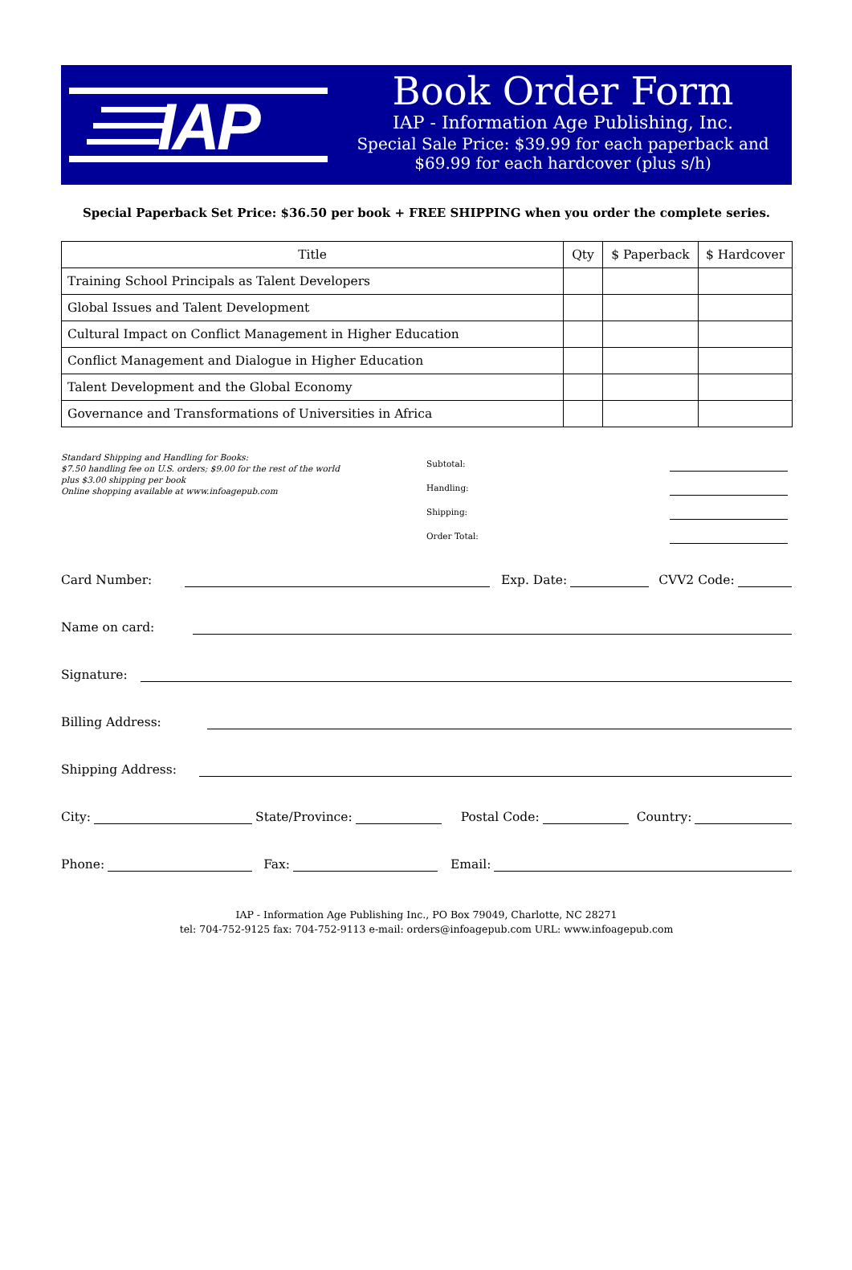IAP
Book Order Form
IAP - Information Age Publishing, Inc.
Special Sale Price: $39.99 for each paperback and $69.99 for each hardcover (plus s/h)
Special Paperback Set Price: $36.50 per book + FREE SHIPPING when you order the complete series.
| Title | Qty | $ Paperback | $ Hardcover |
| --- | --- | --- | --- |
| Training School Principals as Talent Developers | | | |
| Global Issues and Talent Development | | | |
| Cultural Impact on Conflict Management in Higher Education | | | |
| Conflict Management and Dialogue in Higher Education | | | |
| Talent Development and the Global Economy | | | |
| Governance and Transformations of Universities in Africa | | | |
Standard Shipping and Handling for Books:
$7.50 handling fee on U.S. orders; $9.00 for the rest of the world
plus $3.00 shipping per book
Online shopping available at www.infoagepub.com
Subtotal:
Handling:
Shipping:
Order Total:
Card Number: Exp. Date: CVV2 Code:
Name on card:
Signature:
Billing Address:
Shipping Address:
City: State/Province: Postal Code: Country:
Phone: Fax: Email:
IAP - Information Age Publishing Inc., PO Box 79049, Charlotte, NC 28271
tel: 704-752-9125 fax: 704-752-9113 e-mail: orders@infoagepub.com URL: www.infoagepub.com